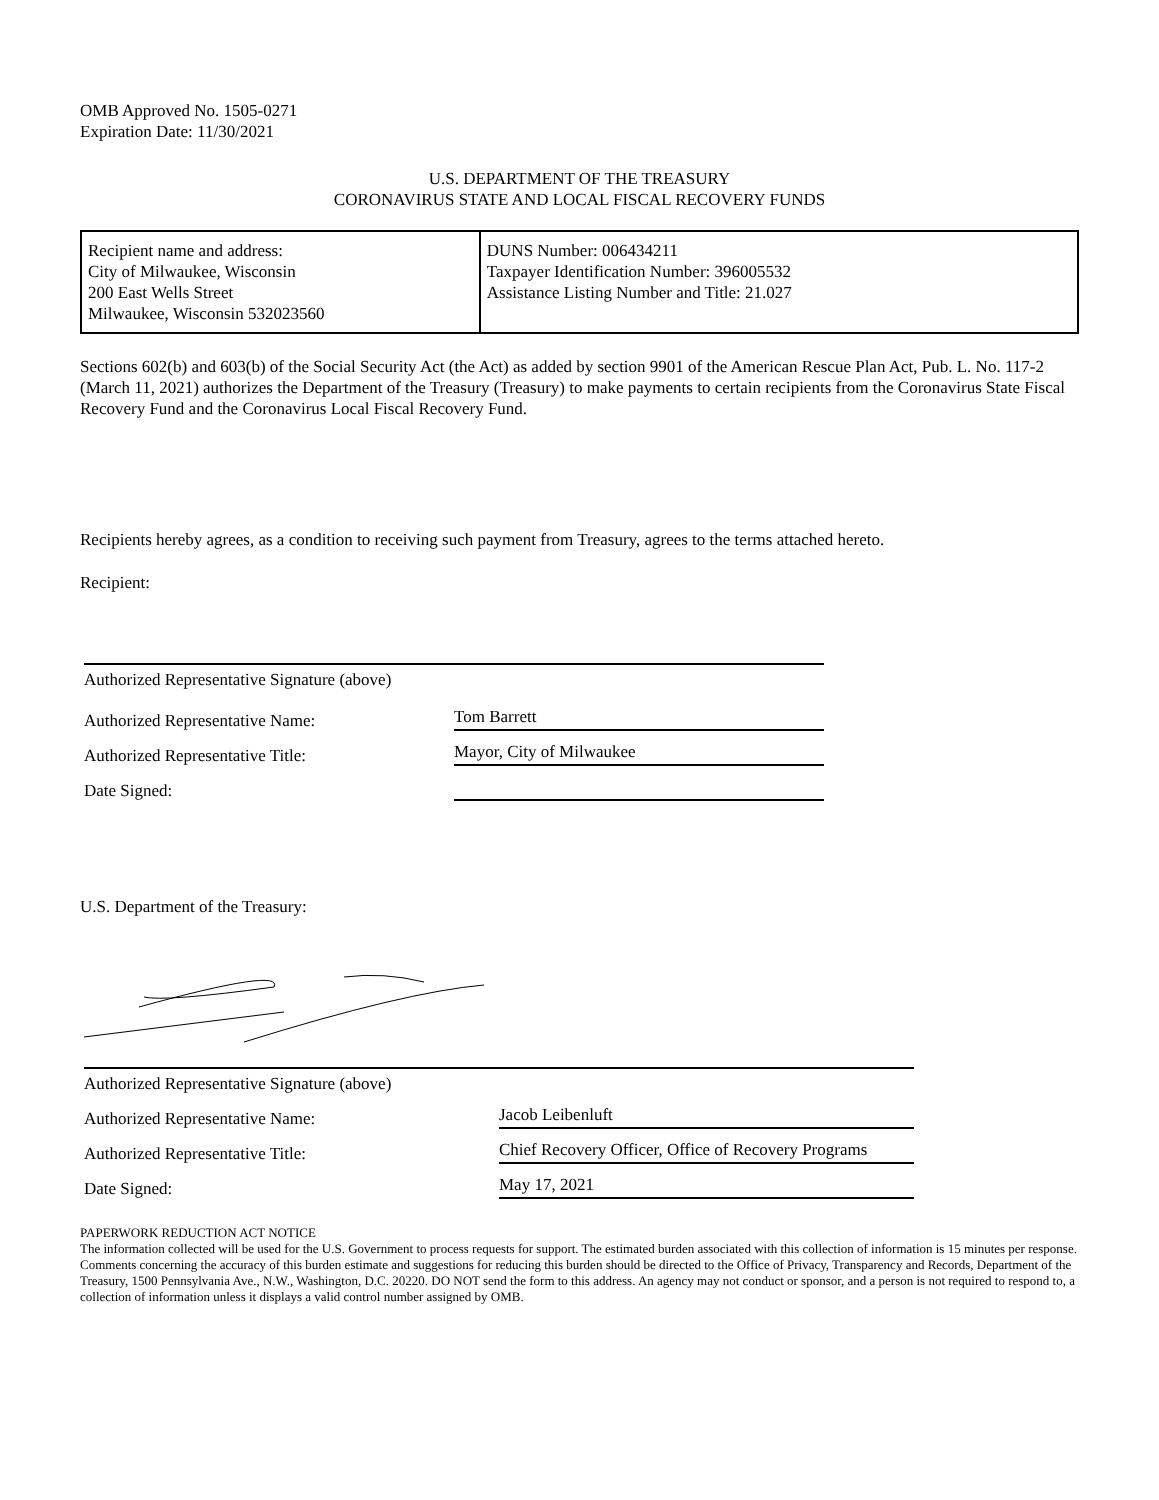OMB Approved No. 1505-0271
Expiration Date: 11/30/2021
U.S. DEPARTMENT OF THE TREASURY
CORONAVIRUS STATE AND LOCAL FISCAL RECOVERY FUNDS
| Recipient name and address: City of Milwaukee, Wisconsin 200 East Wells Street Milwaukee, Wisconsin 532023560 | DUNS Number: 006434211 Taxpayer Identification Number: 396005532 Assistance Listing Number and Title: 21.027 |
Sections 602(b) and 603(b) of the Social Security Act (the Act) as added by section 9901 of the American Rescue Plan Act, Pub. L. No. 117-2 (March 11, 2021) authorizes the Department of the Treasury (Treasury) to make payments to certain recipients from the Coronavirus State Fiscal Recovery Fund and the Coronavirus Local Fiscal Recovery Fund.
Recipients hereby agrees, as a condition to receiving such payment from Treasury, agrees to the terms attached hereto.
Recipient:
Authorized Representative Signature (above)
Authorized Representative Name: Tom Barrett
Authorized Representative Title: Mayor, City of Milwaukee
Date Signed:
U.S. Department of the Treasury:
Authorized Representative Signature (above)
Authorized Representative Name: Jacob Leibenluft
Authorized Representative Title: Chief Recovery Officer, Office of Recovery Programs
Date Signed: May 17, 2021
PAPERWORK REDUCTION ACT NOTICE
The information collected will be used for the U.S. Government to process requests for support. The estimated burden associated with this collection of information is 15 minutes per response. Comments concerning the accuracy of this burden estimate and suggestions for reducing this burden should be directed to the Office of Privacy, Transparency and Records, Department of the Treasury, 1500 Pennsylvania Ave., N.W., Washington, D.C. 20220. DO NOT send the form to this address. An agency may not conduct or sponsor, and a person is not required to respond to, a collection of information unless it displays a valid control number assigned by OMB.